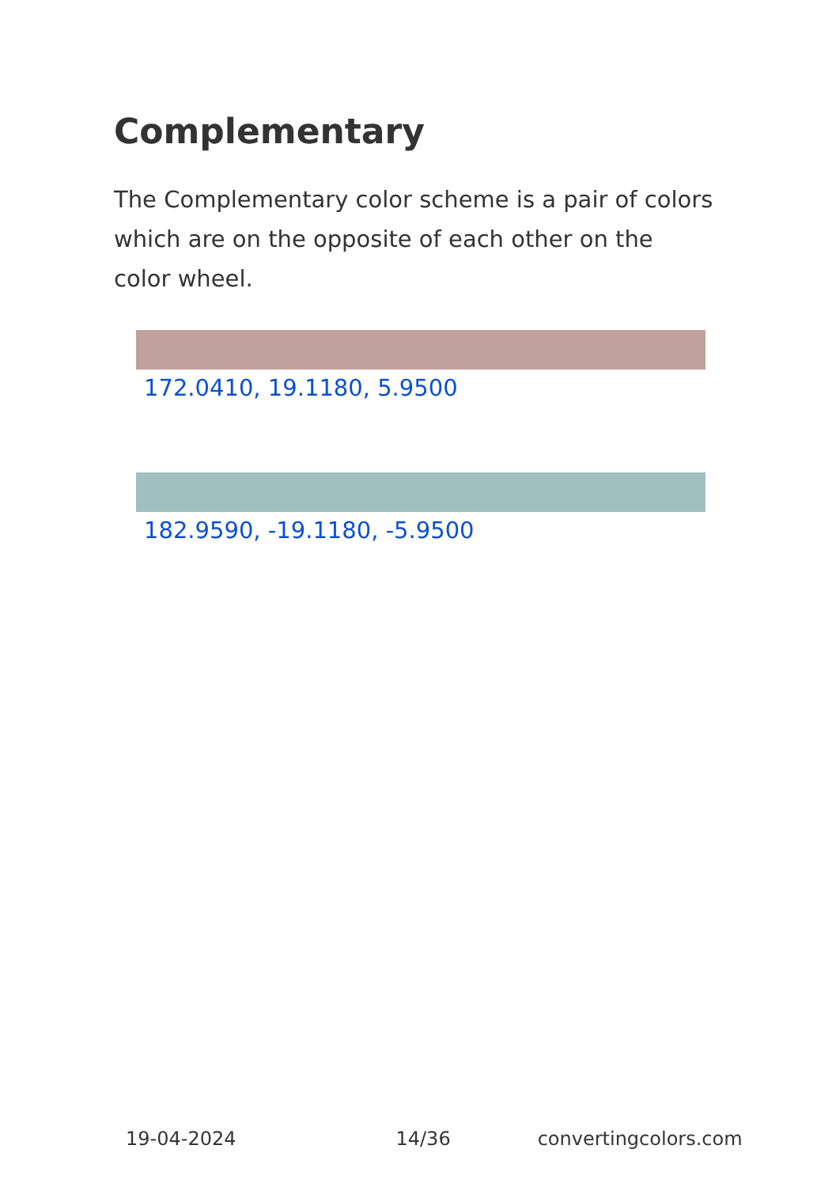Complementary
The Complementary color scheme is a pair of colors which are on the opposite of each other on the color wheel.
172.0410, 19.1180, 5.9500
182.9590, -19.1180, -5.9500
19-04-2024 14/36 convertingcolors.com